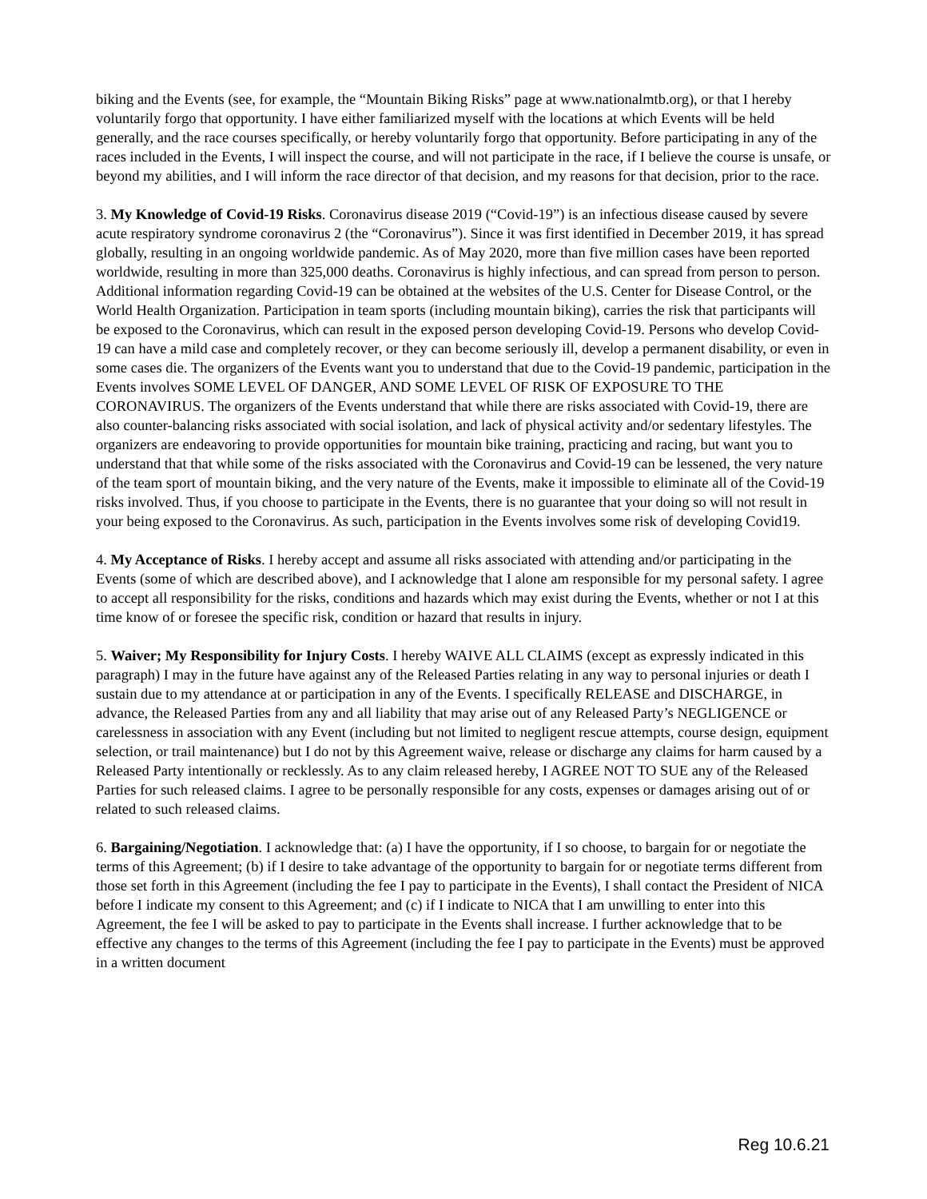biking and the Events (see, for example, the “Mountain Biking Risks” page at www.nationalmtb.org), or that I hereby voluntarily forgo that opportunity. I have either familiarized myself with the locations at which Events will be held generally, and the race courses specifically, or hereby voluntarily forgo that opportunity. Before participating in any of the races included in the Events, I will inspect the course, and will not participate in the race, if I believe the course is unsafe, or beyond my abilities, and I will inform the race director of that decision, and my reasons for that decision, prior to the race.
3. My Knowledge of Covid-19 Risks. Coronavirus disease 2019 (“Covid-19”) is an infectious disease caused by severe acute respiratory syndrome coronavirus 2 (the “Coronavirus”). Since it was first identified in December 2019, it has spread globally, resulting in an ongoing worldwide pandemic. As of May 2020, more than five million cases have been reported worldwide, resulting in more than 325,000 deaths. Coronavirus is highly infectious, and can spread from person to person. Additional information regarding Covid-19 can be obtained at the websites of the U.S. Center for Disease Control, or the World Health Organization. Participation in team sports (including mountain biking), carries the risk that participants will be exposed to the Coronavirus, which can result in the exposed person developing Covid-19. Persons who develop Covid-19 can have a mild case and completely recover, or they can become seriously ill, develop a permanent disability, or even in some cases die. The organizers of the Events want you to understand that due to the Covid-19 pandemic, participation in the Events involves SOME LEVEL OF DANGER, AND SOME LEVEL OF RISK OF EXPOSURE TO THE CORONAVIRUS. The organizers of the Events understand that while there are risks associated with Covid-19, there are also counter-balancing risks associated with social isolation, and lack of physical activity and/or sedentary lifestyles. The organizers are endeavoring to provide opportunities for mountain bike training, practicing and racing, but want you to understand that that while some of the risks associated with the Coronavirus and Covid-19 can be lessened, the very nature of the team sport of mountain biking, and the very nature of the Events, make it impossible to eliminate all of the Covid-19 risks involved. Thus, if you choose to participate in the Events, there is no guarantee that your doing so will not result in your being exposed to the Coronavirus. As such, participation in the Events involves some risk of developing Covid19.
4. My Acceptance of Risks. I hereby accept and assume all risks associated with attending and/or participating in the Events (some of which are described above), and I acknowledge that I alone am responsible for my personal safety. I agree to accept all responsibility for the risks, conditions and hazards which may exist during the Events, whether or not I at this time know of or foresee the specific risk, condition or hazard that results in injury.
5. Waiver; My Responsibility for Injury Costs. I hereby WAIVE ALL CLAIMS (except as expressly indicated in this paragraph) I may in the future have against any of the Released Parties relating in any way to personal injuries or death I sustain due to my attendance at or participation in any of the Events. I specifically RELEASE and DISCHARGE, in advance, the Released Parties from any and all liability that may arise out of any Released Party’s NEGLIGENCE or carelessness in association with any Event (including but not limited to negligent rescue attempts, course design, equipment selection, or trail maintenance) but I do not by this Agreement waive, release or discharge any claims for harm caused by a Released Party intentionally or recklessly. As to any claim released hereby, I AGREE NOT TO SUE any of the Released Parties for such released claims. I agree to be personally responsible for any costs, expenses or damages arising out of or related to such released claims.
6. Bargaining/Negotiation. I acknowledge that: (a) I have the opportunity, if I so choose, to bargain for or negotiate the terms of this Agreement; (b) if I desire to take advantage of the opportunity to bargain for or negotiate terms different from those set forth in this Agreement (including the fee I pay to participate in the Events), I shall contact the President of NICA before I indicate my consent to this Agreement; and (c) if I indicate to NICA that I am unwilling to enter into this Agreement, the fee I will be asked to pay to participate in the Events shall increase. I further acknowledge that to be effective any changes to the terms of this Agreement (including the fee I pay to participate in the Events) must be approved in a written document
Reg 10.6.21